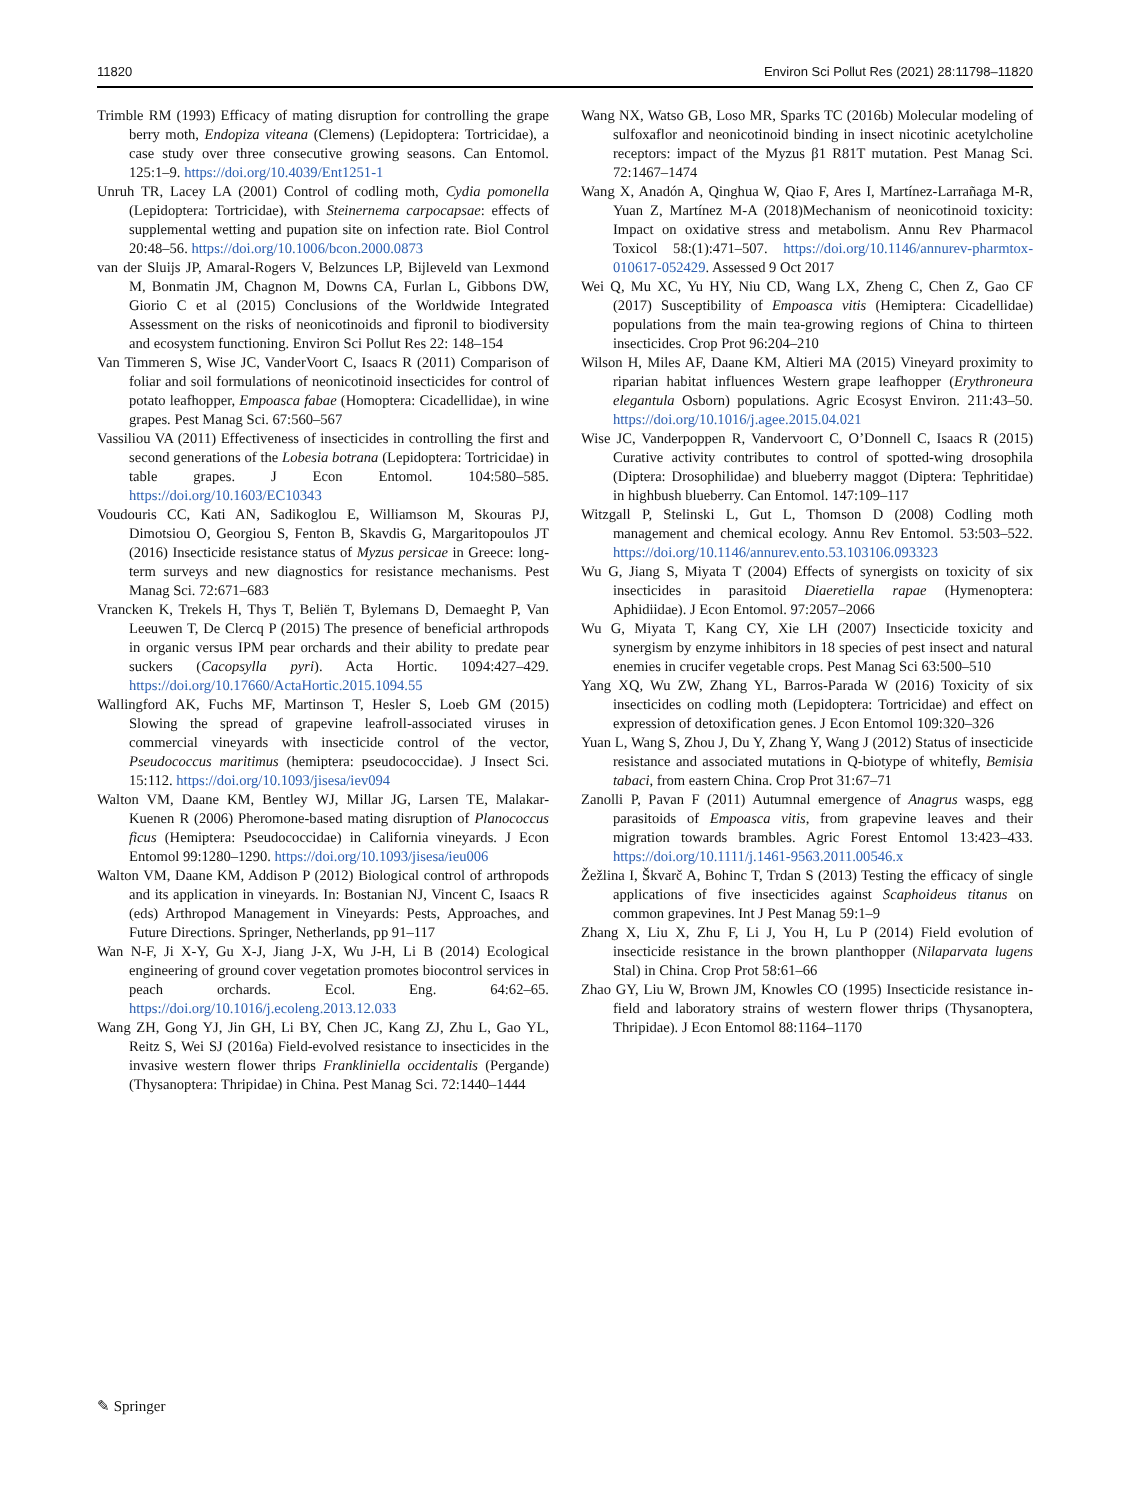11820 Environ Sci Pollut Res (2021) 28:11798–11820
Trimble RM (1993) Efficacy of mating disruption for controlling the grape berry moth, Endopiza viteana (Clemens) (Lepidoptera: Tortricidae), a case study over three consecutive growing seasons. Can Entomol. 125:1–9. https://doi.org/10.4039/Ent1251-1
Unruh TR, Lacey LA (2001) Control of codling moth, Cydia pomonella (Lepidoptera: Tortricidae), with Steinernema carpocapsae: effects of supplemental wetting and pupation site on infection rate. Biol Control 20:48–56. https://doi.org/10.1006/bcon.2000.0873
van der Sluijs JP, Amaral-Rogers V, Belzunces LP, Bijleveld van Lexmond M, Bonmatin JM, Chagnon M, Downs CA, Furlan L, Gibbons DW, Giorio C et al (2015) Conclusions of the Worldwide Integrated Assessment on the risks of neonicotinoids and fipronil to biodiversity and ecosystem functioning. Environ Sci Pollut Res 22: 148–154
Van Timmeren S, Wise JC, VanderVoort C, Isaacs R (2011) Comparison of foliar and soil formulations of neonicotinoid insecticides for control of potato leafhopper, Empoasca fabae (Homoptera: Cicadellidae), in wine grapes. Pest Manag Sci. 67:560–567
Vassiliou VA (2011) Effectiveness of insecticides in controlling the first and second generations of the Lobesia botrana (Lepidoptera: Tortricidae) in table grapes. J Econ Entomol. 104:580–585. https://doi.org/10.1603/EC10343
Voudouris CC, Kati AN, Sadikoglou E, Williamson M, Skouras PJ, Dimotsiou O, Georgiou S, Fenton B, Skavdis G, Margaritopoulos JT (2016) Insecticide resistance status of Myzus persicae in Greece: long-term surveys and new diagnostics for resistance mechanisms. Pest Manag Sci. 72:671–683
Vrancken K, Trekels H, Thys T, Beliën T, Bylemans D, Demaeght P, Van Leeuwen T, De Clercq P (2015) The presence of beneficial arthropods in organic versus IPM pear orchards and their ability to predate pear suckers (Cacopsylla pyri). Acta Hortic. 1094:427–429. https://doi.org/10.17660/ActaHortic.2015.1094.55
Wallingford AK, Fuchs MF, Martinson T, Hesler S, Loeb GM (2015) Slowing the spread of grapevine leafroll-associated viruses in commercial vineyards with insecticide control of the vector, Pseudococcus maritimus (hemiptera: pseudococcidae). J Insect Sci. 15:112. https://doi.org/10.1093/jisesa/iev094
Walton VM, Daane KM, Bentley WJ, Millar JG, Larsen TE, Malakar-Kuenen R (2006) Pheromone-based mating disruption of Planococcus ficus (Hemiptera: Pseudococcidae) in California vineyards. J Econ Entomol 99:1280–1290. https://doi.org/10.1093/jisesa/ieu006
Walton VM, Daane KM, Addison P (2012) Biological control of arthropods and its application in vineyards. In: Bostanian NJ, Vincent C, Isaacs R (eds) Arthropod Management in Vineyards: Pests, Approaches, and Future Directions. Springer, Netherlands, pp 91–117
Wan N-F, Ji X-Y, Gu X-J, Jiang J-X, Wu J-H, Li B (2014) Ecological engineering of ground cover vegetation promotes biocontrol services in peach orchards. Ecol. Eng. 64:62–65. https://doi.org/10.1016/j.ecoleng.2013.12.033
Wang ZH, Gong YJ, Jin GH, Li BY, Chen JC, Kang ZJ, Zhu L, Gao YL, Reitz S, Wei SJ (2016a) Field-evolved resistance to insecticides in the invasive western flower thrips Frankliniella occidentalis (Pergande) (Thysanoptera: Thripidae) in China. Pest Manag Sci. 72:1440–1444
Wang NX, Watso GB, Loso MR, Sparks TC (2016b) Molecular modeling of sulfoxaflor and neonicotinoid binding in insect nicotinic acetylcholine receptors: impact of the Myzus β1 R81T mutation. Pest Manag Sci. 72:1467–1474
Wang X, Anadón A, Qinghua W, Qiao F, Ares I, Martínez-Larrañaga M-R, Yuan Z, Martínez M-A (2018)Mechanism of neonicotinoid toxicity: Impact on oxidative stress and metabolism. Annu Rev Pharmacol Toxicol 58:(1):471–507. https://doi.org/10.1146/annurev-pharmtox-010617-052429. Assessed 9 Oct 2017
Wei Q, Mu XC, Yu HY, Niu CD, Wang LX, Zheng C, Chen Z, Gao CF (2017) Susceptibility of Empoasca vitis (Hemiptera: Cicadellidae) populations from the main tea-growing regions of China to thirteen insecticides. Crop Prot 96:204–210
Wilson H, Miles AF, Daane KM, Altieri MA (2015) Vineyard proximity to riparian habitat influences Western grape leafhopper (Erythroneura elegantula Osborn) populations. Agric Ecosyst Environ. 211:43–50. https://doi.org/10.1016/j.agee.2015.04.021
Wise JC, Vanderpoppen R, Vandervoort C, O’Donnell C, Isaacs R (2015) Curative activity contributes to control of spotted-wing drosophila (Diptera: Drosophilidae) and blueberry maggot (Diptera: Tephritidae) in highbush blueberry. Can Entomol. 147:109–117
Witzgall P, Stelinski L, Gut L, Thomson D (2008) Codling moth management and chemical ecology. Annu Rev Entomol. 53:503–522. https://doi.org/10.1146/annurev.ento.53.103106.093323
Wu G, Jiang S, Miyata T (2004) Effects of synergists on toxicity of six insecticides in parasitoid Diaeretiella rapae (Hymenoptera: Aphidiidae). J Econ Entomol. 97:2057–2066
Wu G, Miyata T, Kang CY, Xie LH (2007) Insecticide toxicity and synergism by enzyme inhibitors in 18 species of pest insect and natural enemies in crucifer vegetable crops. Pest Manag Sci 63:500–510
Yang XQ, Wu ZW, Zhang YL, Barros-Parada W (2016) Toxicity of six insecticides on codling moth (Lepidoptera: Tortricidae) and effect on expression of detoxification genes. J Econ Entomol 109:320–326
Yuan L, Wang S, Zhou J, Du Y, Zhang Y, Wang J (2012) Status of insecticide resistance and associated mutations in Q-biotype of whitefly, Bemisia tabaci, from eastern China. Crop Prot 31:67–71
Zanolli P, Pavan F (2011) Autumnal emergence of Anagrus wasps, egg parasitoids of Empoasca vitis, from grapevine leaves and their migration towards brambles. Agric Forest Entomol 13:423–433. https://doi.org/10.1111/j.1461-9563.2011.00546.x
Žežlina I, Škvarč A, Bohinc T, Trdan S (2013) Testing the efficacy of single applications of five insecticides against Scaphoideus titanus on common grapevines. Int J Pest Manag 59:1–9
Zhang X, Liu X, Zhu F, Li J, You H, Lu P (2014) Field evolution of insecticide resistance in the brown planthopper (Nilaparvata lugens Stal) in China. Crop Prot 58:61–66
Zhao GY, Liu W, Brown JM, Knowles CO (1995) Insecticide resistance in-field and laboratory strains of western flower thrips (Thysanoptera, Thripidae). J Econ Entomol 88:1164–1170
✎ Springer